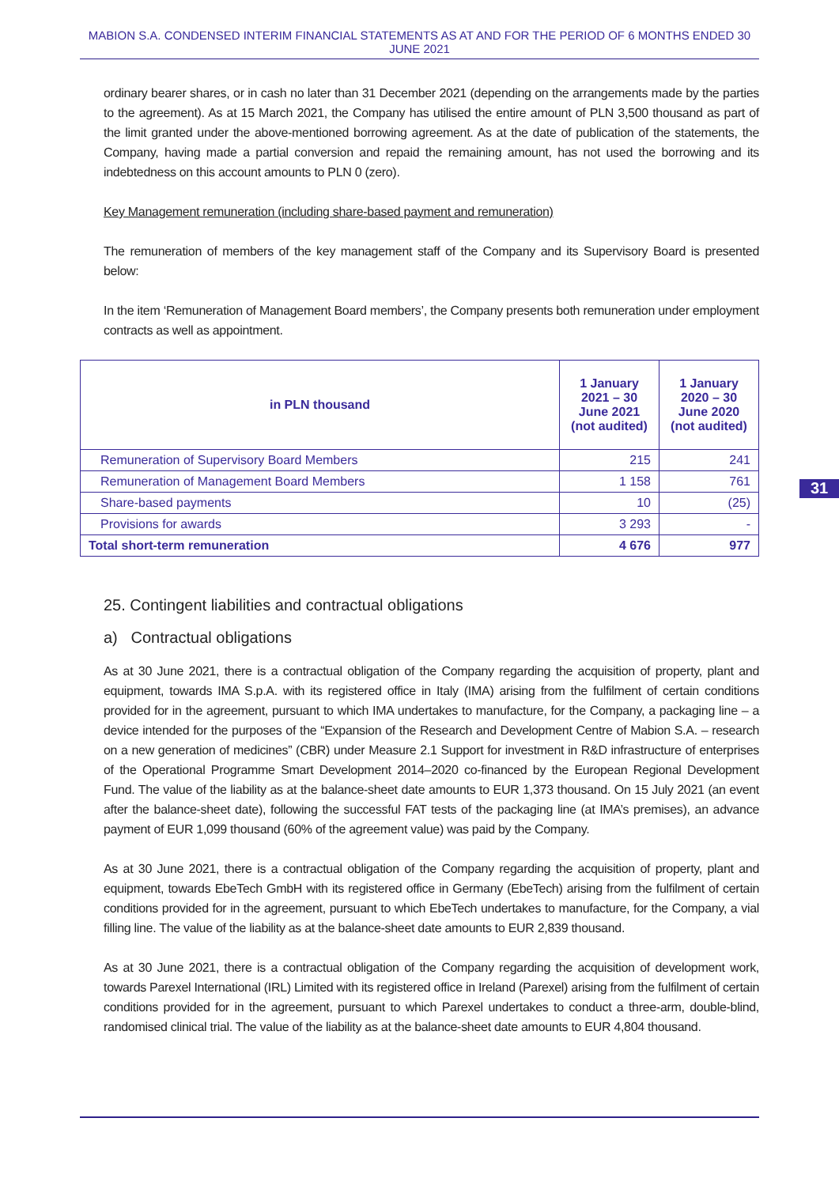MABION S.A. CONDENSED INTERIM FINANCIAL STATEMENTS AS AT AND FOR THE PERIOD OF 6 MONTHS ENDED 30 JUNE 2021
ordinary bearer shares, or in cash no later than 31 December 2021 (depending on the arrangements made by the parties to the agreement). As at 15 March 2021, the Company has utilised the entire amount of PLN 3,500 thousand as part of the limit granted under the above-mentioned borrowing agreement. As at the date of publication of the statements, the Company, having made a partial conversion and repaid the remaining amount, has not used the borrowing and its indebtedness on this account amounts to PLN 0 (zero).
Key Management remuneration (including share-based payment and remuneration)
The remuneration of members of the key management staff of the Company and its Supervisory Board is presented below:
In the item ‘Remuneration of Management Board members’, the Company presents both remuneration under employment contracts as well as appointment.
| in PLN thousand | 1 January 2021 – 30 June 2021 (not audited) | 1 January 2020 – 30 June 2020 (not audited) |
| --- | --- | --- |
| Remuneration of Supervisory Board Members | 215 | 241 |
| Remuneration of Management Board Members | 1 158 | 761 |
| Share-based payments | 10 | (25) |
| Provisions for awards | 3 293 | - |
| Total short-term remuneration | 4 676 | 977 |
25. Contingent liabilities and contractual obligations
a) Contractual obligations
As at 30 June 2021, there is a contractual obligation of the Company regarding the acquisition of property, plant and equipment, towards IMA S.p.A. with its registered office in Italy (IMA) arising from the fulfilment of certain conditions provided for in the agreement, pursuant to which IMA undertakes to manufacture, for the Company, a packaging line – a device intended for the purposes of the “Expansion of the Research and Development Centre of Mabion S.A. – research on a new generation of medicines” (CBR) under Measure 2.1 Support for investment in R&D infrastructure of enterprises of the Operational Programme Smart Development 2014–2020 co-financed by the European Regional Development Fund. The value of the liability as at the balance-sheet date amounts to EUR 1,373 thousand. On 15 July 2021 (an event after the balance-sheet date), following the successful FAT tests of the packaging line (at IMA’s premises), an advance payment of EUR 1,099 thousand (60% of the agreement value) was paid by the Company.
As at 30 June 2021, there is a contractual obligation of the Company regarding the acquisition of property, plant and equipment, towards EbeTech GmbH with its registered office in Germany (EbeTech) arising from the fulfilment of certain conditions provided for in the agreement, pursuant to which EbeTech undertakes to manufacture, for the Company, a vial filling line. The value of the liability as at the balance-sheet date amounts to EUR 2,839 thousand.
As at 30 June 2021, there is a contractual obligation of the Company regarding the acquisition of development work, towards Parexel International (IRL) Limited with its registered office in Ireland (Parexel) arising from the fulfilment of certain conditions provided for in the agreement, pursuant to which Parexel undertakes to conduct a three-arm, double-blind, randomised clinical trial. The value of the liability as at the balance-sheet date amounts to EUR 4,804 thousand.
31